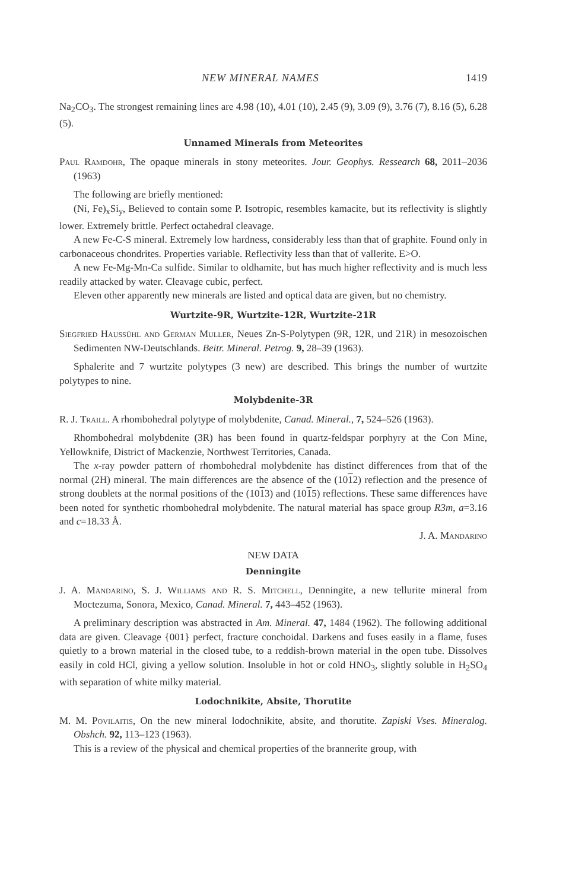NEW MINERAL NAMES 1419
Na<sub>2</sub>CO<sub>3</sub>. The strongest remaining lines are 4.98 (10), 4.01 (10), 2.45 (9), 3.09 (9), 3.76 (7), 8.16 (5), 6.28 (5).
Unnamed Minerals from Meteorites
Paul Ramdohr, The opaque minerals in stony meteorites. Jour. Geophys. Ressearch 68, 2011–2036 (1963)
The following are briefly mentioned:
(Ni, Fe)<sub>x</sub>Si<sub>y</sub>, Believed to contain some P. Isotropic, resembles kamacite, but its reflectivity is slightly lower. Extremely brittle. Perfect octahedral cleavage.
A new Fe-C-S mineral. Extremely low hardness, considerably less than that of graphite. Found only in carbonaceous chondrites. Properties variable. Reflectivity less than that of vallerite. E>O.
A new Fe-Mg-Mn-Ca sulfide. Similar to oldhamite, but has much higher reflectivity and is much less readily attacked by water. Cleavage cubic, perfect.
Eleven other apparently new minerals are listed and optical data are given, but no chemistry.
Wurtzite-9R, Wurtzite-12R, Wurtzite-21R
Siegfried Haussühl and German Muller, Neues Zn-S-Polytypen (9R, 12R, und 21R) in mesozoischen Sedimenten NW-Deutschlands. Beitr. Mineral. Petrog. 9, 28–39 (1963).
Sphalerite and 7 wurtzite polytypes (3 new) are described. This brings the number of wurtzite polytypes to nine.
Molybdenite-3R
R. J. Traill. A rhombohedral polytype of molybdenite, Canad. Mineral., 7, 524–526 (1963).
Rhombohedral molybdenite (3R) has been found in quartz-feldspar porphyry at the Con Mine, Yellowknife, District of Mackenzie, Northwest Territories, Canada.
The x-ray powder pattern of rhombohedral molybdenite has distinct differences from that of the normal (2H) mineral. The main differences are the absence of the (1012) reflection and the presence of strong doublets at the normal positions of the (1013) and (1015) reflections. These same differences have been noted for synthetic rhombohedral molybdenite. The natural material has space group R3m, a=3.16 and c=18.33 Å.
J. A. Mandarino
NEW DATA
Denningite
J. A. Mandarino, S. J. Williams and R. S. Mitchell, Denningite, a new tellurite mineral from Moctezuma, Sonora, Mexico, Canad. Mineral. 7, 443–452 (1963).
A preliminary description was abstracted in Am. Mineral. 47, 1484 (1962). The following additional data are given. Cleavage {001} perfect, fracture conchoidal. Darkens and fuses easily in a flame, fuses quietly to a brown material in the closed tube, to a reddish-brown material in the open tube. Dissolves easily in cold HCl, giving a yellow solution. Insoluble in hot or cold HNO<sub>3</sub>, slightly soluble in H<sub>2</sub>SO<sub>4</sub> with separation of white milky material.
Lodochnikite, Absite, Thorutite
M. M. Povilaitis, On the new mineral lodochnikite, absite, and thorutite. Zapiski Vses. Mineralog. Obshch. 92, 113–123 (1963).
This is a review of the physical and chemical properties of the brannerite group, with